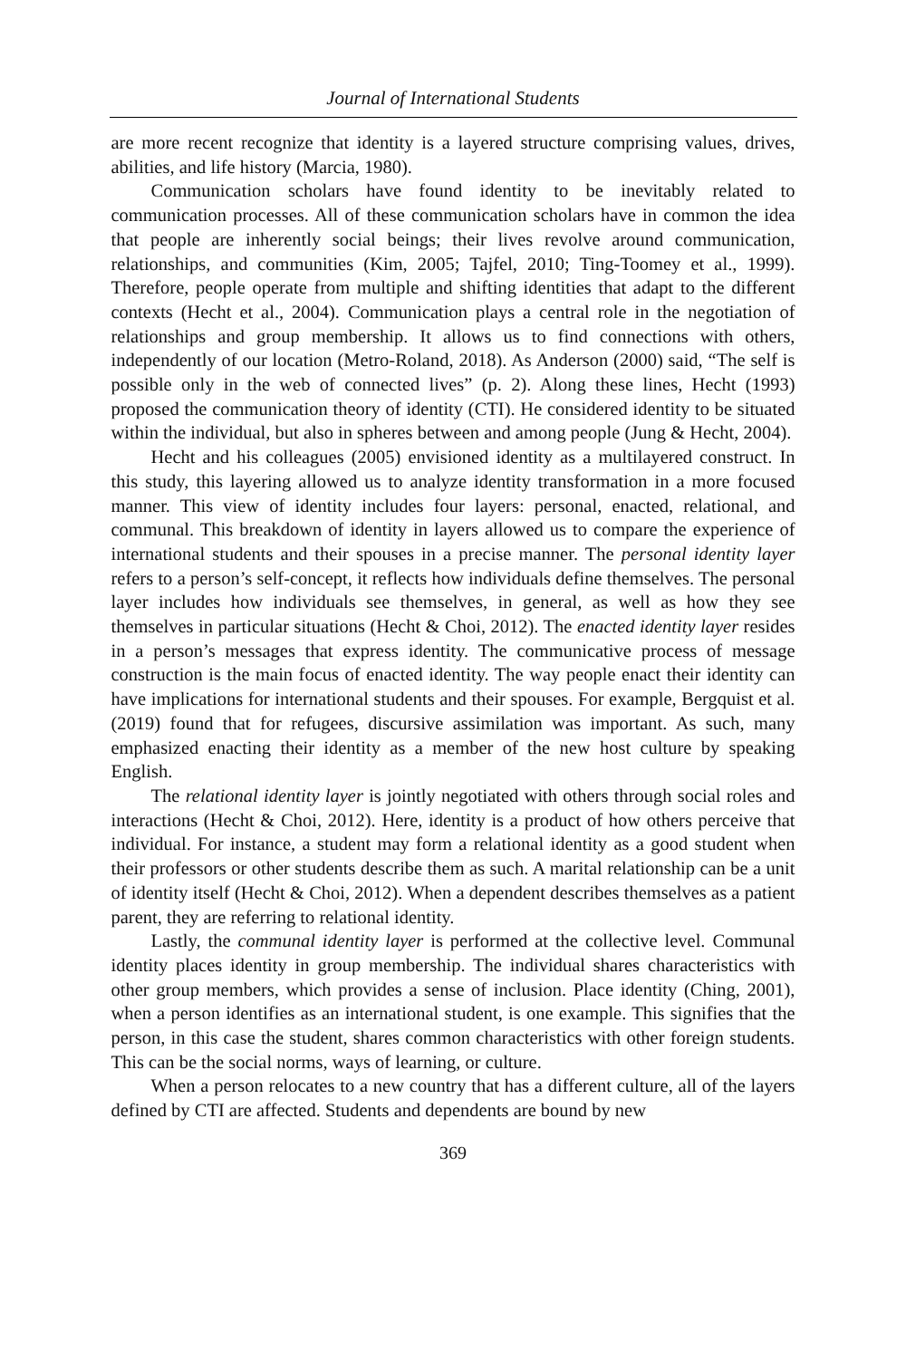Journal of International Students
are more recent recognize that identity is a layered structure comprising values, drives, abilities, and life history (Marcia, 1980).
Communication scholars have found identity to be inevitably related to communication processes. All of these communication scholars have in common the idea that people are inherently social beings; their lives revolve around communication, relationships, and communities (Kim, 2005; Tajfel, 2010; Ting-Toomey et al., 1999). Therefore, people operate from multiple and shifting identities that adapt to the different contexts (Hecht et al., 2004). Communication plays a central role in the negotiation of relationships and group membership. It allows us to find connections with others, independently of our location (Metro-Roland, 2018). As Anderson (2000) said, “The self is possible only in the web of connected lives” (p. 2). Along these lines, Hecht (1993) proposed the communication theory of identity (CTI). He considered identity to be situated within the individual, but also in spheres between and among people (Jung & Hecht, 2004).
Hecht and his colleagues (2005) envisioned identity as a multilayered construct. In this study, this layering allowed us to analyze identity transformation in a more focused manner. This view of identity includes four layers: personal, enacted, relational, and communal. This breakdown of identity in layers allowed us to compare the experience of international students and their spouses in a precise manner. The personal identity layer refers to a person’s self-concept, it reflects how individuals define themselves. The personal layer includes how individuals see themselves, in general, as well as how they see themselves in particular situations (Hecht & Choi, 2012). The enacted identity layer resides in a person’s messages that express identity. The communicative process of message construction is the main focus of enacted identity. The way people enact their identity can have implications for international students and their spouses. For example, Bergquist et al. (2019) found that for refugees, discursive assimilation was important. As such, many emphasized enacting their identity as a member of the new host culture by speaking English.
The relational identity layer is jointly negotiated with others through social roles and interactions (Hecht & Choi, 2012). Here, identity is a product of how others perceive that individual. For instance, a student may form a relational identity as a good student when their professors or other students describe them as such. A marital relationship can be a unit of identity itself (Hecht & Choi, 2012). When a dependent describes themselves as a patient parent, they are referring to relational identity.
Lastly, the communal identity layer is performed at the collective level. Communal identity places identity in group membership. The individual shares characteristics with other group members, which provides a sense of inclusion. Place identity (Ching, 2001), when a person identifies as an international student, is one example. This signifies that the person, in this case the student, shares common characteristics with other foreign students. This can be the social norms, ways of learning, or culture.
When a person relocates to a new country that has a different culture, all of the layers defined by CTI are affected. Students and dependents are bound by new
369